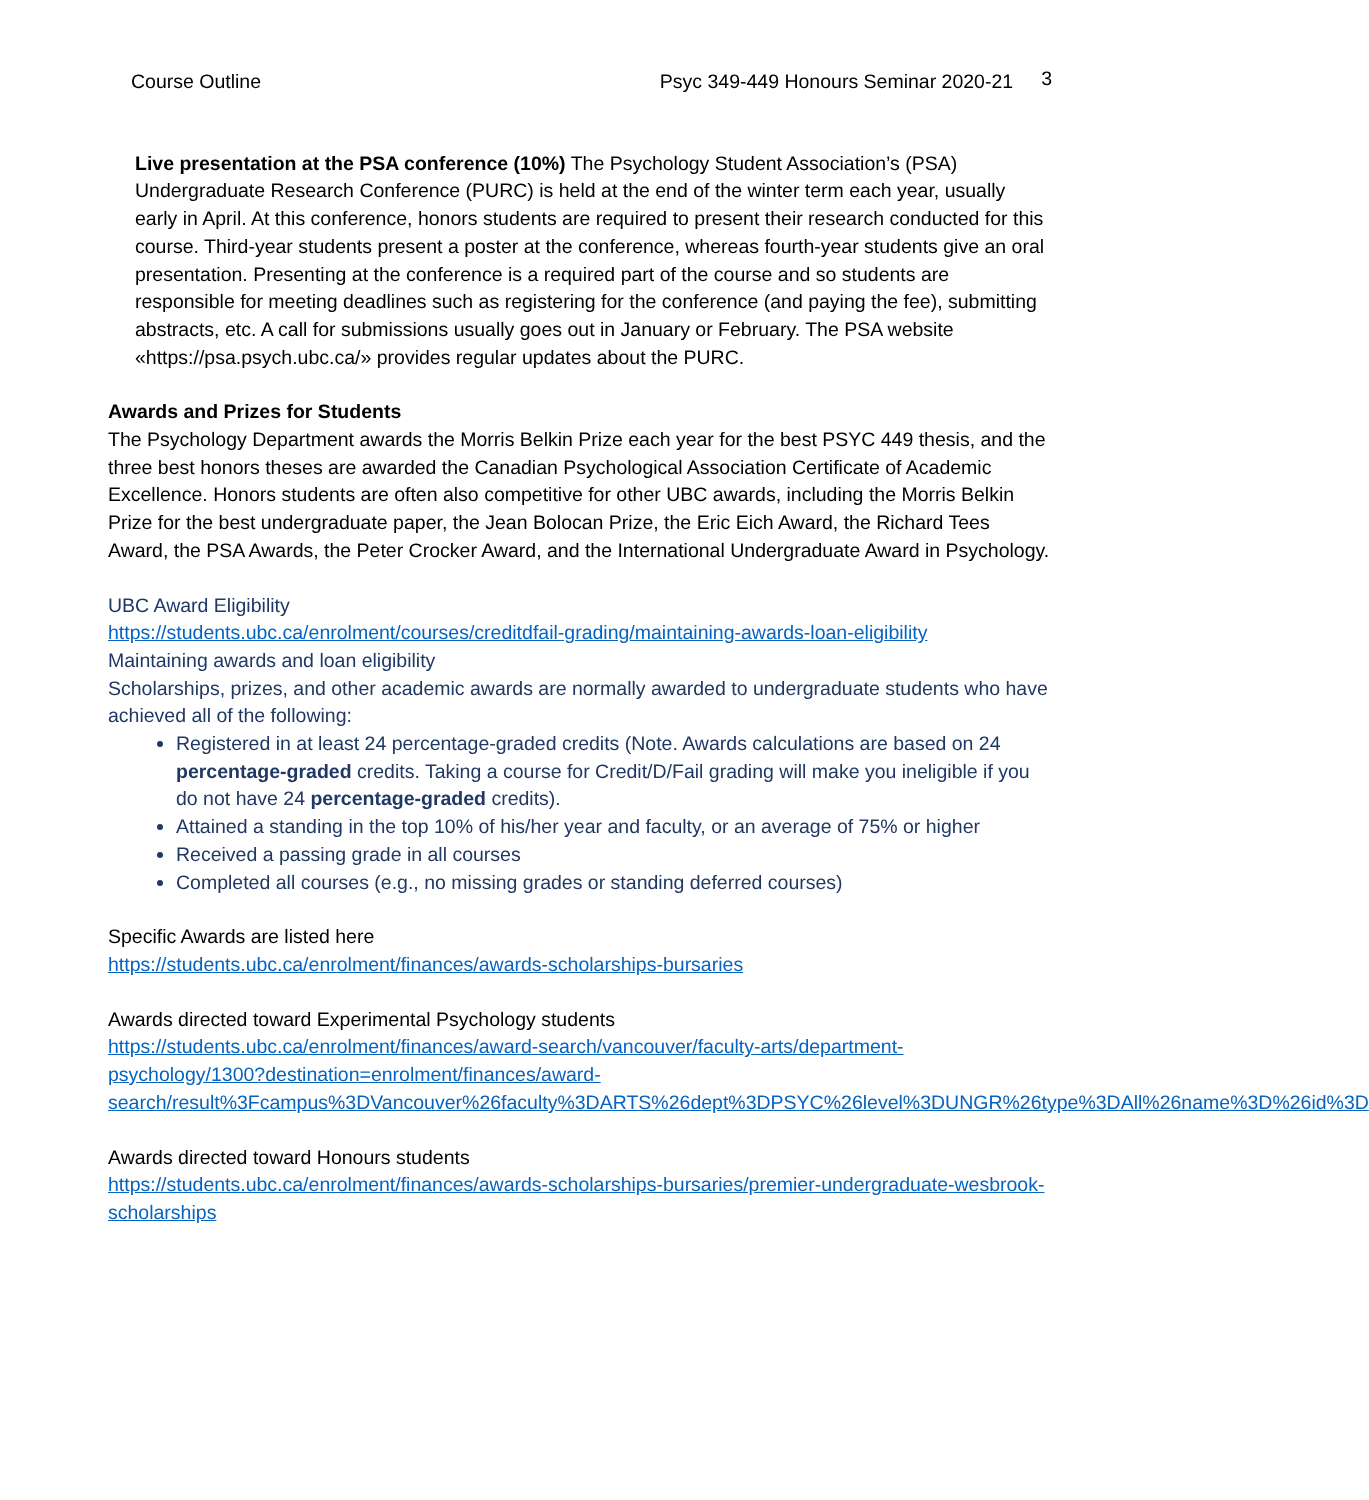Course Outline Psyc 349-449 Honours Seminar 2020-21 3
Live presentation at the PSA conference (10%) The Psychology Student Association’s (PSA) Undergraduate Research Conference (PURC) is held at the end of the winter term each year, usually early in April. At this conference, honors students are required to present their research conducted for this course. Third-year students present a poster at the conference, whereas fourth-year students give an oral presentation. Presenting at the conference is a required part of the course and so students are responsible for meeting deadlines such as registering for the conference (and paying the fee), submitting abstracts, etc. A call for submissions usually goes out in January or February. The PSA website «https://psa.psych.ubc.ca/» provides regular updates about the PURC.
Awards and Prizes for Students
The Psychology Department awards the Morris Belkin Prize each year for the best PSYC 449 thesis, and the three best honors theses are awarded the Canadian Psychological Association Certificate of Academic Excellence. Honors students are often also competitive for other UBC awards, including the Morris Belkin Prize for the best undergraduate paper, the Jean Bolocan Prize, the Eric Eich Award, the Richard Tees Award, the PSA Awards, the Peter Crocker Award, and the International Undergraduate Award in Psychology.
UBC Award Eligibility
https://students.ubc.ca/enrolment/courses/creditdfail-grading/maintaining-awards-loan-eligibility
Maintaining awards and loan eligibility
Scholarships, prizes, and other academic awards are normally awarded to undergraduate students who have achieved all of the following:
Registered in at least 24 percentage-graded credits (Note. Awards calculations are based on 24 percentage-graded credits. Taking a course for Credit/D/Fail grading will make you ineligible if you do not have 24 percentage-graded credits).
Attained a standing in the top 10% of his/her year and faculty, or an average of 75% or higher
Received a passing grade in all courses
Completed all courses (e.g., no missing grades or standing deferred courses)
Specific Awards are listed here
https://students.ubc.ca/enrolment/finances/awards-scholarships-bursaries
Awards directed toward Experimental Psychology students
https://students.ubc.ca/enrolment/finances/award-search/vancouver/faculty-arts/department-psychology/1300?destination=enrolment/finances/award-search/result%3Fcampus%3DVancouver%26faculty%3DARTS%26dept%3DPSYC%26level%3DUNGR%26type%3DAll%26name%3D%26id%3D
Awards directed toward Honours students
https://students.ubc.ca/enrolment/finances/awards-scholarships-bursaries/premier-undergraduate-wesbrook-scholarships